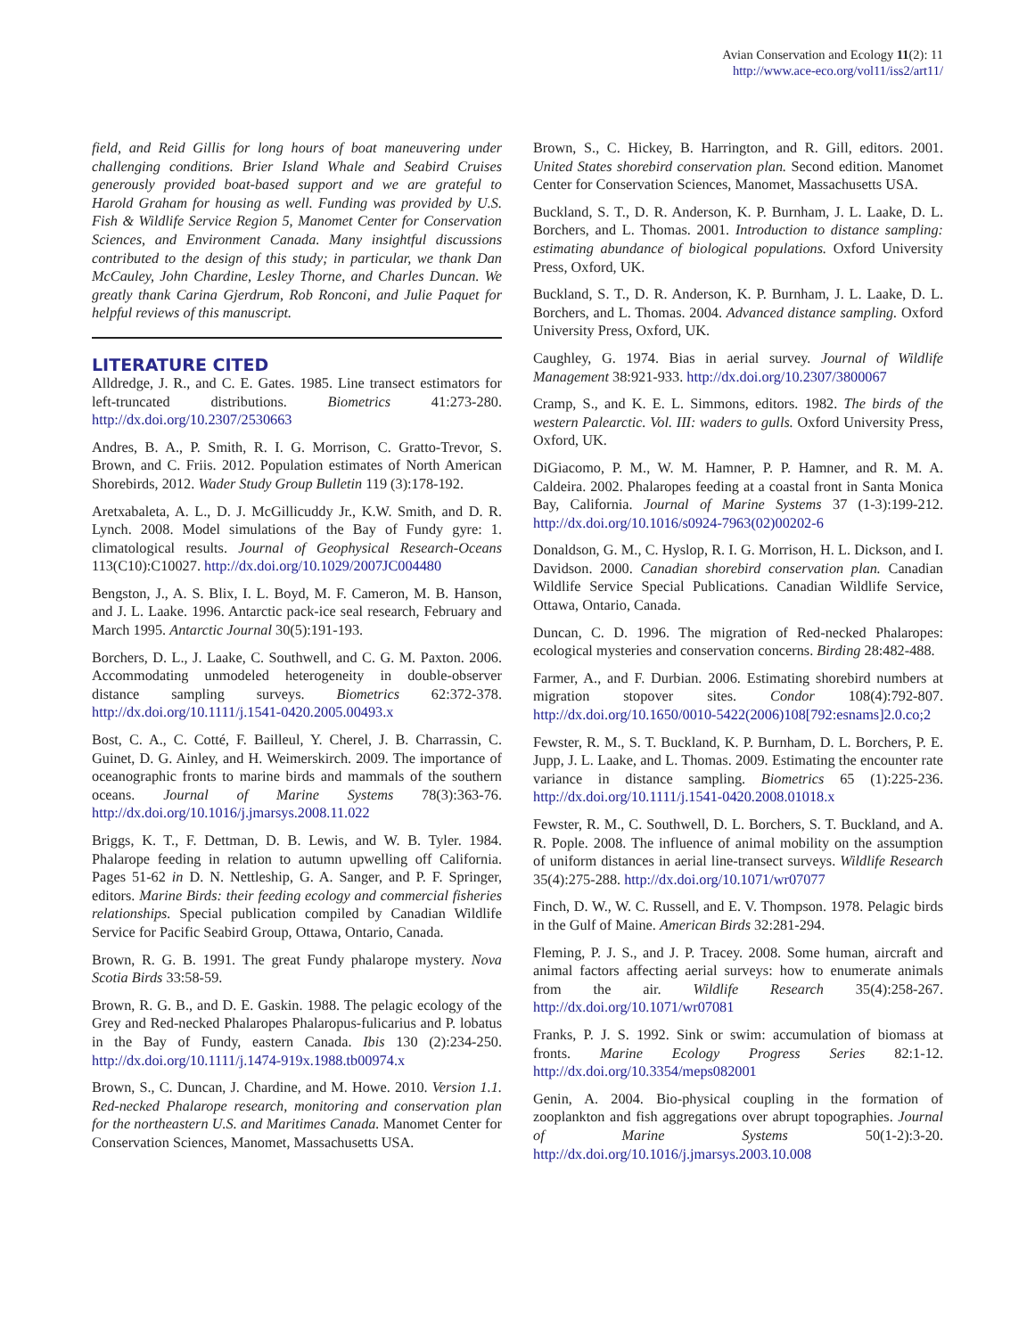Avian Conservation and Ecology 11(2): 11
http://www.ace-eco.org/vol11/iss2/art11/
field, and Reid Gillis for long hours of boat maneuvering under challenging conditions. Brier Island Whale and Seabird Cruises generously provided boat-based support and we are grateful to Harold Graham for housing as well. Funding was provided by U.S. Fish & Wildlife Service Region 5, Manomet Center for Conservation Sciences, and Environment Canada. Many insightful discussions contributed to the design of this study; in particular, we thank Dan McCauley, John Chardine, Lesley Thorne, and Charles Duncan. We greatly thank Carina Gjerdrum, Rob Ronconi, and Julie Paquet for helpful reviews of this manuscript.
LITERATURE CITED
Alldredge, J. R., and C. E. Gates. 1985. Line transect estimators for left-truncated distributions. Biometrics 41:273-280. http://dx.doi.org/10.2307/2530663
Andres, B. A., P. Smith, R. I. G. Morrison, C. Gratto-Trevor, S. Brown, and C. Friis. 2012. Population estimates of North American Shorebirds, 2012. Wader Study Group Bulletin 119 (3):178-192.
Aretxabaleta, A. L., D. J. McGillicuddy Jr., K.W. Smith, and D. R. Lynch. 2008. Model simulations of the Bay of Fundy gyre: 1. climatological results. Journal of Geophysical Research-Oceans 113(C10):C10027. http://dx.doi.org/10.1029/2007JC004480
Bengston, J., A. S. Blix, I. L. Boyd, M. F. Cameron, M. B. Hanson, and J. L. Laake. 1996. Antarctic pack-ice seal research, February and March 1995. Antarctic Journal 30(5):191-193.
Borchers, D. L., J. Laake, C. Southwell, and C. G. M. Paxton. 2006. Accommodating unmodeled heterogeneity in double-observer distance sampling surveys. Biometrics 62:372-378. http://dx.doi.org/10.1111/j.1541-0420.2005.00493.x
Bost, C. A., C. Cotté, F. Bailleul, Y. Cherel, J. B. Charrassin, C. Guinet, D. G. Ainley, and H. Weimerskirch. 2009. The importance of oceanographic fronts to marine birds and mammals of the southern oceans. Journal of Marine Systems 78(3):363-76. http://dx.doi.org/10.1016/j.jmarsys.2008.11.022
Briggs, K. T., F. Dettman, D. B. Lewis, and W. B. Tyler. 1984. Phalarope feeding in relation to autumn upwelling off California. Pages 51-62 in D. N. Nettleship, G. A. Sanger, and P. F. Springer, editors. Marine Birds: their feeding ecology and commercial fisheries relationships. Special publication compiled by Canadian Wildlife Service for Pacific Seabird Group, Ottawa, Ontario, Canada.
Brown, R. G. B. 1991. The great Fundy phalarope mystery. Nova Scotia Birds 33:58-59.
Brown, R. G. B., and D. E. Gaskin. 1988. The pelagic ecology of the Grey and Red-necked Phalaropes Phalaropus-fulicarius and P. lobatus in the Bay of Fundy, eastern Canada. Ibis 130 (2):234-250. http://dx.doi.org/10.1111/j.1474-919x.1988.tb00974.x
Brown, S., C. Duncan, J. Chardine, and M. Howe. 2010. Version 1.1. Red-necked Phalarope research, monitoring and conservation plan for the northeastern U.S. and Maritimes Canada. Manomet Center for Conservation Sciences, Manomet, Massachusetts USA.
Brown, S., C. Hickey, B. Harrington, and R. Gill, editors. 2001. United States shorebird conservation plan. Second edition. Manomet Center for Conservation Sciences, Manomet, Massachusetts USA.
Buckland, S. T., D. R. Anderson, K. P. Burnham, J. L. Laake, D. L. Borchers, and L. Thomas. 2001. Introduction to distance sampling: estimating abundance of biological populations. Oxford University Press, Oxford, UK.
Buckland, S. T., D. R. Anderson, K. P. Burnham, J. L. Laake, D. L. Borchers, and L. Thomas. 2004. Advanced distance sampling. Oxford University Press, Oxford, UK.
Caughley, G. 1974. Bias in aerial survey. Journal of Wildlife Management 38:921-933. http://dx.doi.org/10.2307/3800067
Cramp, S., and K. E. L. Simmons, editors. 1982. The birds of the western Palearctic. Vol. III: waders to gulls. Oxford University Press, Oxford, UK.
DiGiacomo, P. M., W. M. Hamner, P. P. Hamner, and R. M. A. Caldeira. 2002. Phalaropes feeding at a coastal front in Santa Monica Bay, California. Journal of Marine Systems 37 (1-3):199-212. http://dx.doi.org/10.1016/s0924-7963(02)00202-6
Donaldson, G. M., C. Hyslop, R. I. G. Morrison, H. L. Dickson, and I. Davidson. 2000. Canadian shorebird conservation plan. Canadian Wildlife Service Special Publications. Canadian Wildlife Service, Ottawa, Ontario, Canada.
Duncan, C. D. 1996. The migration of Red-necked Phalaropes: ecological mysteries and conservation concerns. Birding 28:482-488.
Farmer, A., and F. Durbian. 2006. Estimating shorebird numbers at migration stopover sites. Condor 108(4):792-807. http://dx.doi.org/10.1650/0010-5422(2006)108[792:esnams]2.0.co;2
Fewster, R. M., S. T. Buckland, K. P. Burnham, D. L. Borchers, P. E. Jupp, J. L. Laake, and L. Thomas. 2009. Estimating the encounter rate variance in distance sampling. Biometrics 65 (1):225-236. http://dx.doi.org/10.1111/j.1541-0420.2008.01018.x
Fewster, R. M., C. Southwell, D. L. Borchers, S. T. Buckland, and A. R. Pople. 2008. The influence of animal mobility on the assumption of uniform distances in aerial line-transect surveys. Wildlife Research 35(4):275-288. http://dx.doi.org/10.1071/wr07077
Finch, D. W., W. C. Russell, and E. V. Thompson. 1978. Pelagic birds in the Gulf of Maine. American Birds 32:281-294.
Fleming, P. J. S., and J. P. Tracey. 2008. Some human, aircraft and animal factors affecting aerial surveys: how to enumerate animals from the air. Wildlife Research 35(4):258-267. http://dx.doi.org/10.1071/wr07081
Franks, P. J. S. 1992. Sink or swim: accumulation of biomass at fronts. Marine Ecology Progress Series 82:1-12. http://dx.doi.org/10.3354/meps082001
Genin, A. 2004. Bio-physical coupling in the formation of zooplankton and fish aggregations over abrupt topographies. Journal of Marine Systems 50(1-2):3-20. http://dx.doi.org/10.1016/j.jmarsys.2003.10.008